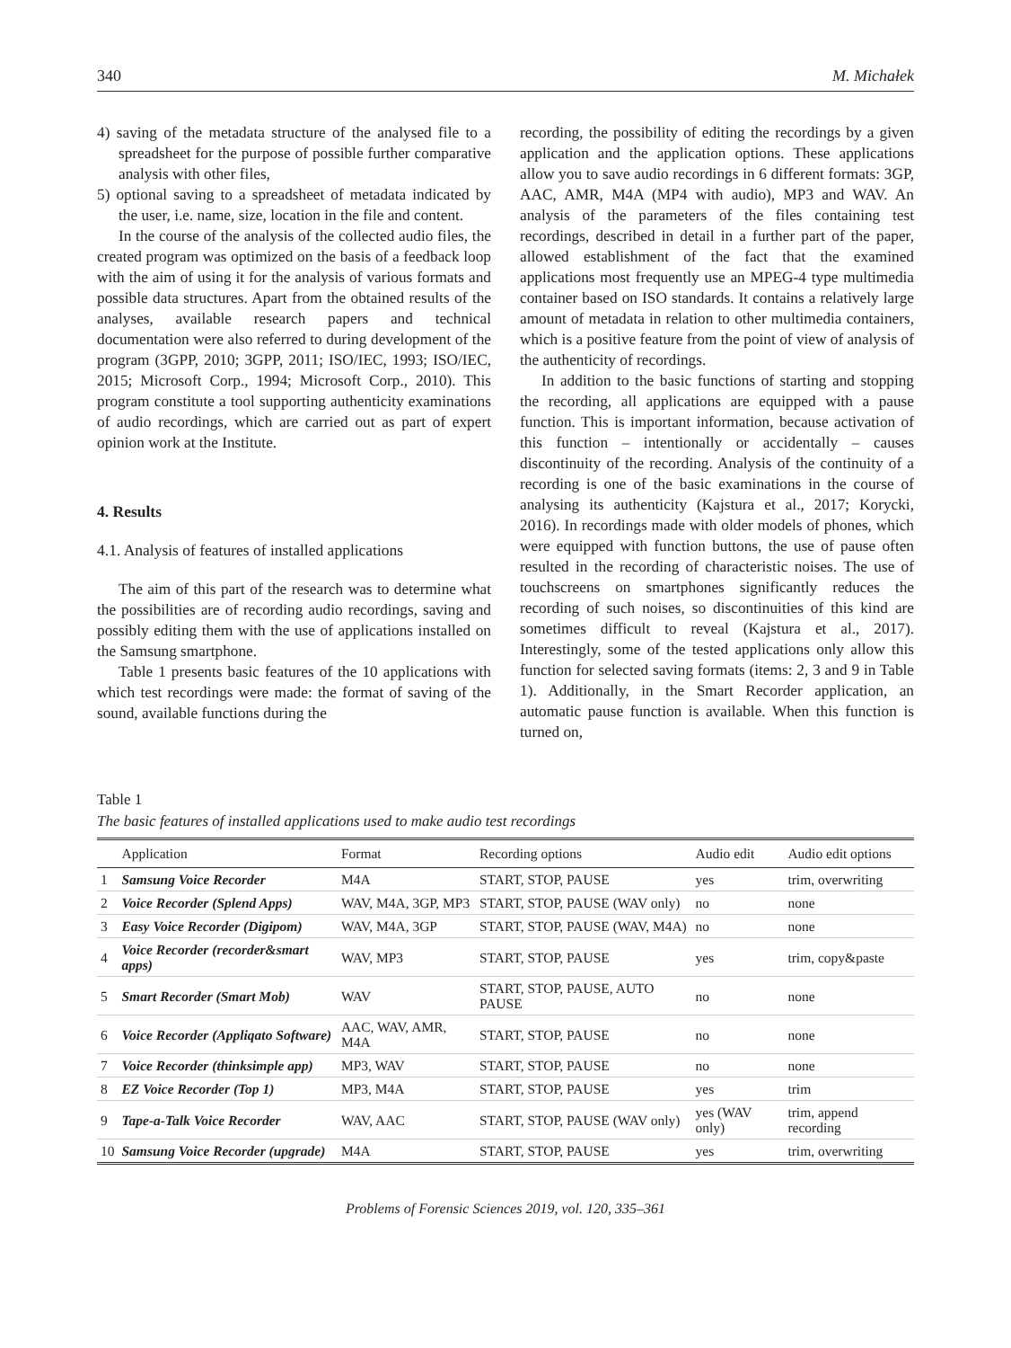340 M. Michałek
4) saving of the metadata structure of the analysed file to a spreadsheet for the purpose of possible further comparative analysis with other files,
5) optional saving to a spreadsheet of metadata indicated by the user, i.e. name, size, location in the file and content.
In the course of the analysis of the collected audio files, the created program was optimized on the basis of a feedback loop with the aim of using it for the analysis of various formats and possible data structures. Apart from the obtained results of the analyses, available research papers and technical documentation were also referred to during development of the program (3GPP, 2010; 3GPP, 2011; ISO/IEC, 1993; ISO/IEC, 2015; Microsoft Corp., 1994; Microsoft Corp., 2010). This program constitute a tool supporting authenticity examinations of audio recordings, which are carried out as part of expert opinion work at the Institute.
4. Results
4.1. Analysis of features of installed applications
The aim of this part of the research was to determine what the possibilities are of recording audio recordings, saving and possibly editing them with the use of applications installed on the Samsung smartphone.
Table 1 presents basic features of the 10 applications with which test recordings were made: the format of saving of the sound, available functions during the
recording, the possibility of editing the recordings by a given application and the application options. These applications allow you to save audio recordings in 6 different formats: 3GP, AAC, AMR, M4A (MP4 with audio), MP3 and WAV. An analysis of the parameters of the files containing test recordings, described in detail in a further part of the paper, allowed establishment of the fact that the examined applications most frequently use an MPEG-4 type multimedia container based on ISO standards. It contains a relatively large amount of metadata in relation to other multimedia containers, which is a positive feature from the point of view of analysis of the authenticity of recordings.
In addition to the basic functions of starting and stopping the recording, all applications are equipped with a pause function. This is important information, because activation of this function – intentionally or accidentally – causes discontinuity of the recording. Analysis of the continuity of a recording is one of the basic examinations in the course of analysing its authenticity (Kajstura et al., 2017; Korycki, 2016). In recordings made with older models of phones, which were equipped with function buttons, the use of pause often resulted in the recording of characteristic noises. The use of touchscreens on smartphones significantly reduces the recording of such noises, so discontinuities of this kind are sometimes difficult to reveal (Kajstura et al., 2017). Interestingly, some of the tested applications only allow this function for selected saving formats (items: 2, 3 and 9 in Table 1). Additionally, in the Smart Recorder application, an automatic pause function is available. When this function is turned on,
Table 1
The basic features of installed applications used to make audio test recordings
| | Application | Format | Recording options | Audio edit | Audio edit options |
| --- | --- | --- | --- | --- | --- |
| 1 | Samsung Voice Recorder | M4A | START, STOP, PAUSE | yes | trim, overwriting |
| 2 | Voice Recorder (Splend Apps) | WAV, M4A, 3GP, MP3 | START, STOP, PAUSE (WAV only) | no | none |
| 3 | Easy Voice Recorder (Digipom) | WAV, M4A, 3GP | START, STOP, PAUSE (WAV, M4A) | no | none |
| 4 | Voice Recorder (recorder&smart apps) | WAV, MP3 | START, STOP, PAUSE | yes | trim, copy&paste |
| 5 | Smart Recorder (Smart Mob) | WAV | START, STOP, PAUSE, AUTO PAUSE | no | none |
| 6 | Voice Recorder (Appliqato Software) | AAC, WAV, AMR, M4A | START, STOP, PAUSE | no | none |
| 7 | Voice Recorder (thinksimple app) | MP3, WAV | START, STOP, PAUSE | no | none |
| 8 | EZ Voice Recorder (Top 1) | MP3, M4A | START, STOP, PAUSE | yes | trim |
| 9 | Tape-a-Talk Voice Recorder | WAV, AAC | START, STOP, PAUSE (WAV only) | yes (WAV only) | trim, append recording |
| 10 | Samsung Voice Recorder (upgrade) | M4A | START, STOP, PAUSE | yes | trim, overwriting |
Problems of Forensic Sciences 2019, vol. 120, 335–361